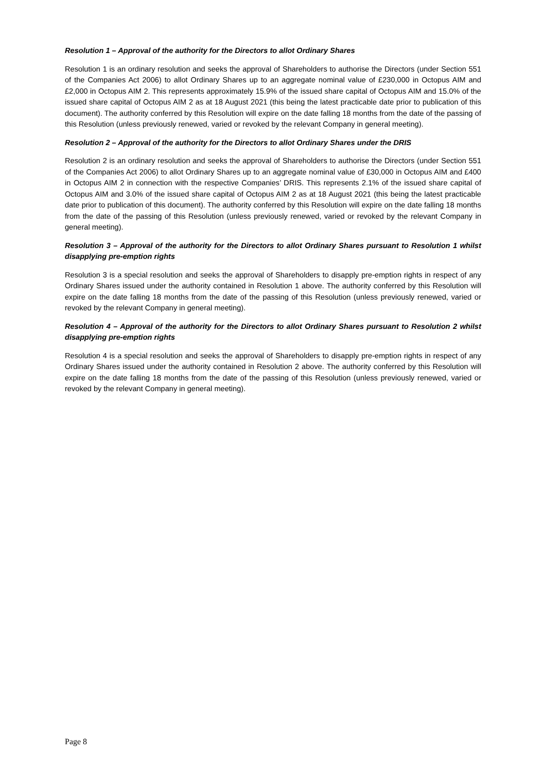Resolution 1 – Approval of the authority for the Directors to allot Ordinary Shares
Resolution 1 is an ordinary resolution and seeks the approval of Shareholders to authorise the Directors (under Section 551 of the Companies Act 2006) to allot Ordinary Shares up to an aggregate nominal value of £230,000 in Octopus AIM and £2,000 in Octopus AIM 2. This represents approximately 15.9% of the issued share capital of Octopus AIM and 15.0% of the issued share capital of Octopus AIM 2 as at 18 August 2021 (this being the latest practicable date prior to publication of this document). The authority conferred by this Resolution will expire on the date falling 18 months from the date of the passing of this Resolution (unless previously renewed, varied or revoked by the relevant Company in general meeting).
Resolution 2 – Approval of the authority for the Directors to allot Ordinary Shares under the DRIS
Resolution 2 is an ordinary resolution and seeks the approval of Shareholders to authorise the Directors (under Section 551 of the Companies Act 2006) to allot Ordinary Shares up to an aggregate nominal value of £30,000 in Octopus AIM and £400 in Octopus AIM 2 in connection with the respective Companies’ DRIS. This represents 2.1% of the issued share capital of Octopus AIM and 3.0% of the issued share capital of Octopus AIM 2 as at 18 August 2021 (this being the latest practicable date prior to publication of this document). The authority conferred by this Resolution will expire on the date falling 18 months from the date of the passing of this Resolution (unless previously renewed, varied or revoked by the relevant Company in general meeting).
Resolution 3 – Approval of the authority for the Directors to allot Ordinary Shares pursuant to Resolution 1 whilst disapplying pre-emption rights
Resolution 3 is a special resolution and seeks the approval of Shareholders to disapply pre-emption rights in respect of any Ordinary Shares issued under the authority contained in Resolution 1 above. The authority conferred by this Resolution will expire on the date falling 18 months from the date of the passing of this Resolution (unless previously renewed, varied or revoked by the relevant Company in general meeting).
Resolution 4 – Approval of the authority for the Directors to allot Ordinary Shares pursuant to Resolution 2 whilst disapplying pre-emption rights
Resolution 4 is a special resolution and seeks the approval of Shareholders to disapply pre-emption rights in respect of any Ordinary Shares issued under the authority contained in Resolution 2 above. The authority conferred by this Resolution will expire on the date falling 18 months from the date of the passing of this Resolution (unless previously renewed, varied or revoked by the relevant Company in general meeting).
Page 8